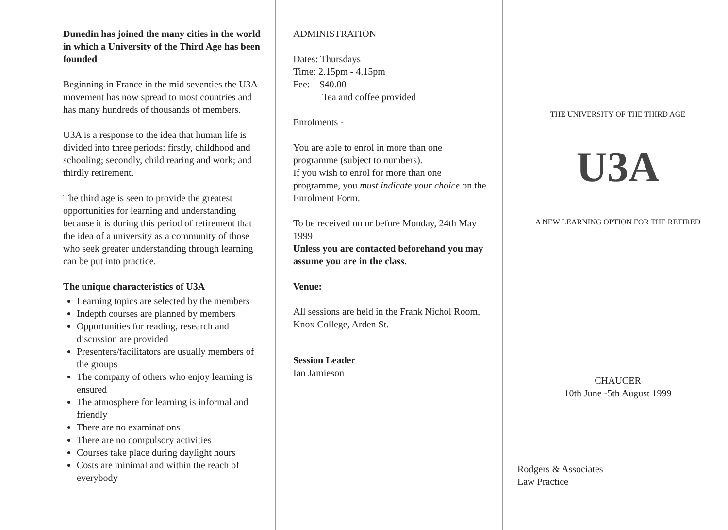Dunedin has joined the many cities in the world in which a University of the Third Age has been founded
Beginning in France in the mid seventies the U3A movement has now spread to most countries and has many hundreds of thousands of members.
U3A is a response to the idea that human life is divided into three periods: firstly, childhood and schooling; secondly, child rearing and work; and thirdly retirement.
The third age is seen to provide the greatest opportunities for learning and understanding because it is during this period of retirement that the idea of a university as a community of those who seek greater understanding through learning can be put into practice.
The unique characteristics of U3A
Learning topics are selected by the members
Indepth courses are planned by members
Opportunities for reading, research and discussion are provided
Presenters/facilitators are usually members of the groups
The company of others who enjoy learning is ensured
The atmosphere for learning is informal and friendly
There are no examinations
There are no compulsory activities
Courses take place during daylight hours
Costs are minimal and within the reach of everybody
ADMINISTRATION
Dates: Thursdays
Time: 2.15pm - 4.15pm
Fee: $40.00
Tea and coffee provided
Enrolments -
You are able to enrol in more than one programme (subject to numbers).
If you wish to enrol for more than one programme, you must indicate your choice on the Enrolment Form.
To be received on or before Monday, 24th May 1999
Unless you are contacted beforehand you may assume you are in the class.
Venue:
All sessions are held in the Frank Nichol Room, Knox College, Arden St.
Session Leader
Ian Jamieson
THE UNIVERSITY OF THE THIRD AGE
U3A
A NEW LEARNING OPTION FOR THE RETIRED
CHAUCER
10th June -5th August 1999
Rodgers & Associates
Law Practice